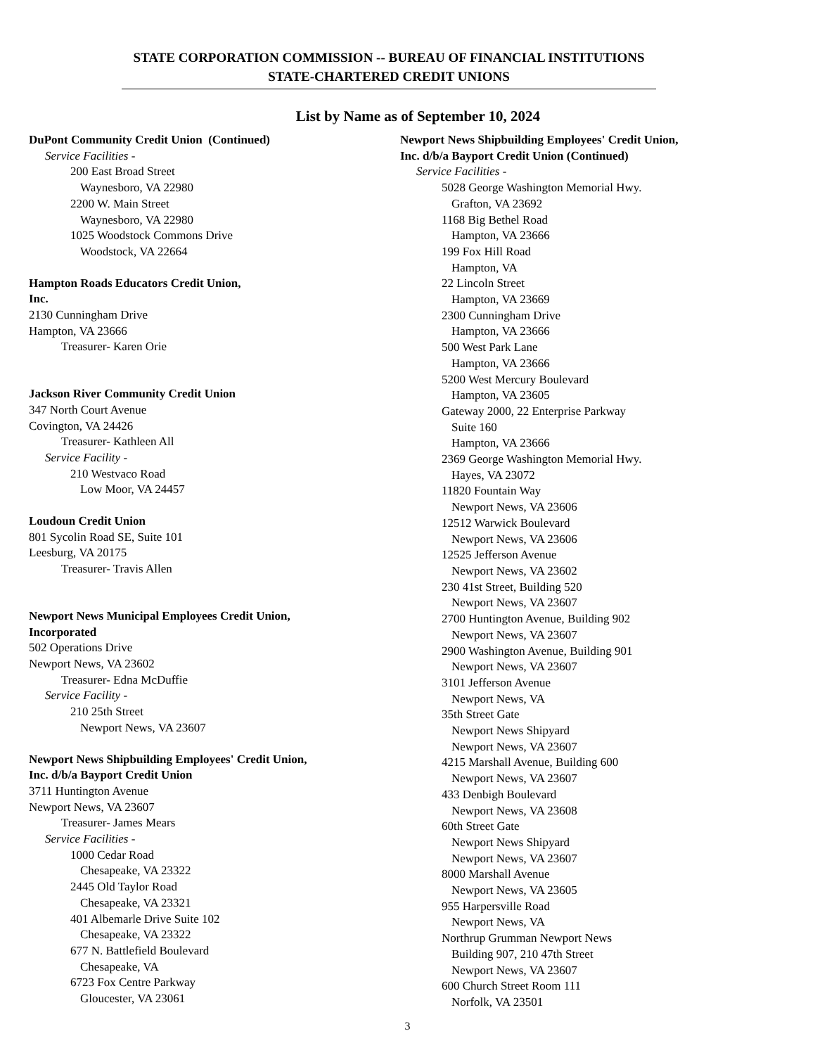STATE CORPORATION COMMISSION -- BUREAU OF FINANCIAL INSTITUTIONS
STATE-CHARTERED CREDIT UNIONS
List by Name as of September 10, 2024
DuPont Community Credit Union (Continued)
Service Facilities -
200 East Broad Street
Waynesboro, VA 22980
2200 W. Main Street
Waynesboro, VA 22980
1025 Woodstock Commons Drive
Woodstock, VA 22664
Hampton Roads Educators Credit Union,
Inc.
2130 Cunningham Drive
Hampton, VA 23666
Treasurer- Karen Orie
Jackson River Community Credit Union
347 North Court Avenue
Covington, VA 24426
Treasurer- Kathleen All
Service Facility -
210 Westvaco Road
Low Moor, VA 24457
Loudoun Credit Union
801 Sycolin Road SE, Suite 101
Leesburg, VA 20175
Treasurer- Travis Allen
Newport News Municipal Employees Credit Union,
Incorporated
502 Operations Drive
Newport News, VA 23602
Treasurer- Edna McDuffie
Service Facility -
210 25th Street
Newport News, VA 23607
Newport News Shipbuilding Employees' Credit Union,
Inc. d/b/a Bayport Credit Union
3711 Huntington Avenue
Newport News, VA 23607
Treasurer- James Mears
Service Facilities -
1000 Cedar Road
Chesapeake, VA 23322
2445 Old Taylor Road
Chesapeake, VA 23321
401 Albemarle Drive Suite 102
Chesapeake, VA 23322
677 N. Battlefield Boulevard
Chesapeake, VA
6723 Fox Centre Parkway
Gloucester, VA 23061
Newport News Shipbuilding Employees' Credit Union,
Inc. d/b/a Bayport Credit Union (Continued)
Service Facilities -
5028 George Washington Memorial Hwy.
Grafton, VA 23692
1168 Big Bethel Road
Hampton, VA 23666
199 Fox Hill Road
Hampton, VA
22 Lincoln Street
Hampton, VA 23669
2300 Cunningham Drive
Hampton, VA 23666
500 West Park Lane
Hampton, VA 23666
5200 West Mercury Boulevard
Hampton, VA 23605
Gateway 2000, 22 Enterprise Parkway
Suite 160
Hampton, VA 23666
2369 George Washington Memorial Hwy.
Hayes, VA 23072
11820 Fountain Way
Newport News, VA 23606
12512 Warwick Boulevard
Newport News, VA 23606
12525 Jefferson Avenue
Newport News, VA 23602
230 41st Street, Building 520
Newport News, VA 23607
2700 Huntington Avenue, Building 902
Newport News, VA 23607
2900 Washington Avenue, Building 901
Newport News, VA 23607
3101 Jefferson Avenue
Newport News, VA
35th Street Gate
Newport News Shipyard
Newport News, VA 23607
4215 Marshall Avenue, Building 600
Newport News, VA 23607
433 Denbigh Boulevard
Newport News, VA 23608
60th Street Gate
Newport News Shipyard
Newport News, VA 23607
8000 Marshall Avenue
Newport News, VA 23605
955 Harpersville Road
Newport News, VA
Northrup Grumman Newport News
Building 907, 210 47th Street
Newport News, VA 23607
600 Church Street Room 111
Norfolk, VA 23501
3